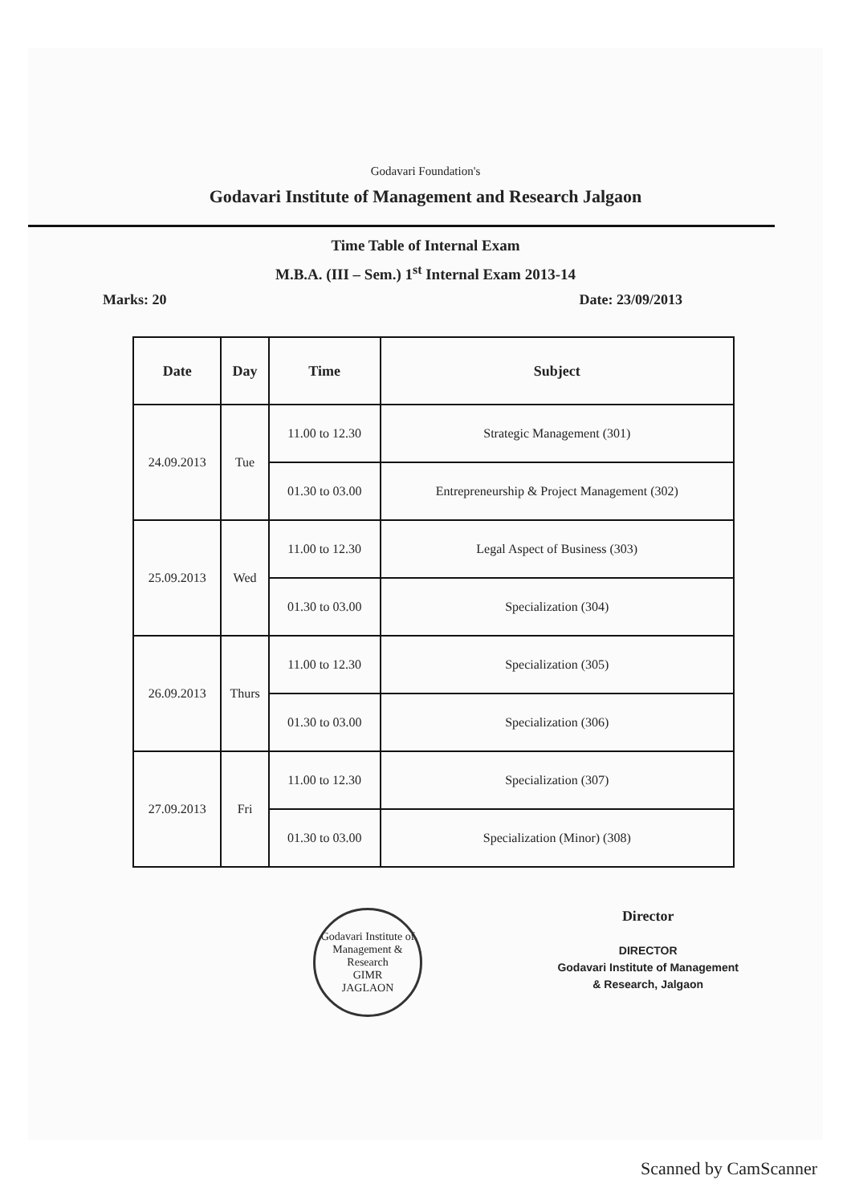Godavari Foundation's
Godavari Institute of Management and Research Jalgaon
Time Table of Internal Exam
M.B.A. (III – Sem.) 1<sup>st</sup> Internal Exam 2013-14
Marks: 20 Date: 23/09/2013
| Date | Day | Time | Subject |
| --- | --- | --- | --- |
| 24.09.2013 | Tue | 11.00 to 12.30 | Strategic Management (301) |
| | | 01.30 to 03.00 | Entrepreneurship & Project Management (302) |
| 25.09.2013 | Wed | 11.00 to 12.30 | Legal Aspect of Business (303) |
| | | 01.30 to 03.00 | Specialization (304) |
| 26.09.2013 | Thurs | 11.00 to 12.30 | Specialization (305) |
| | | 01.30 to 03.00 | Specialization (306) |
| 27.09.2013 | Fri | 11.00 to 12.30 | Specialization (307) |
| | | 01.30 to 03.00 | Specialization (Minor) (308) |
Godavari Institute of Management & Research
GIMR
JAGLAON
Director
DIRECTOR
Godavari Institute of Management
& Research, Jalgaon
Scanned by CamScanner